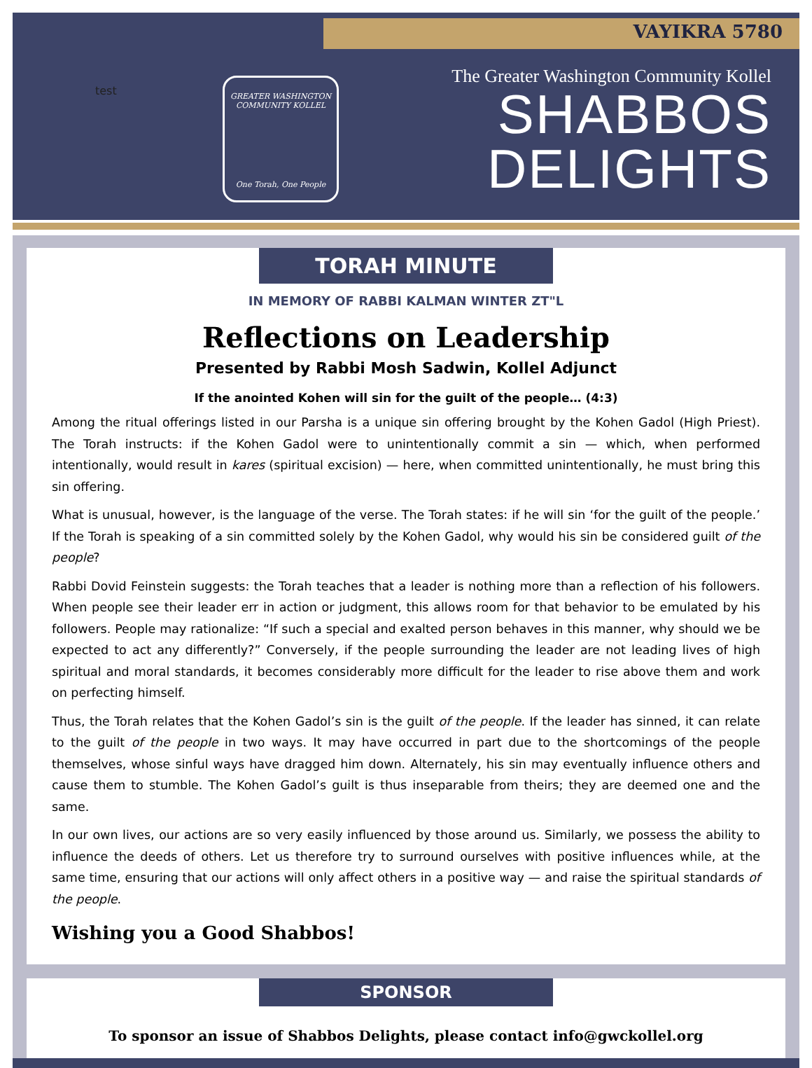VAYIKRA 5780
test
GREATER WASHINGTON COMMUNITY KOLLEL
One Torah, One People
The Greater Washington Community Kollel
SHABBOS
DELIGHTS
TORAH MINUTE
IN MEMORY OF RABBI KALMAN WINTER ZT"L
Reflections on Leadership
Presented by Rabbi Mosh Sadwin, Kollel Adjunct
If the anointed Kohen will sin for the guilt of the people… (4:3)
Among the ritual offerings listed in our Parsha is a unique sin offering brought by the Kohen Gadol (High Priest). The Torah instructs: if the Kohen Gadol were to unintentionally commit a sin — which, when performed intentionally, would result in kares (spiritual excision) — here, when committed unintentionally, he must bring this sin offering.
What is unusual, however, is the language of the verse. The Torah states: if he will sin ‘for the guilt of the people.’ If the Torah is speaking of a sin committed solely by the Kohen Gadol, why would his sin be considered guilt of the people?
Rabbi Dovid Feinstein suggests: the Torah teaches that a leader is nothing more than a reflection of his followers. When people see their leader err in action or judgment, this allows room for that behavior to be emulated by his followers. People may rationalize: “If such a special and exalted person behaves in this manner, why should we be expected to act any differently?” Conversely, if the people surrounding the leader are not leading lives of high spiritual and moral standards, it becomes considerably more difficult for the leader to rise above them and work on perfecting himself.
Thus, the Torah relates that the Kohen Gadol’s sin is the guilt of the people. If the leader has sinned, it can relate to the guilt of the people in two ways. It may have occurred in part due to the shortcomings of the people themselves, whose sinful ways have dragged him down. Alternately, his sin may eventually influence others and cause them to stumble. The Kohen Gadol’s guilt is thus inseparable from theirs; they are deemed one and the same.
In our own lives, our actions are so very easily influenced by those around us. Similarly, we possess the ability to influence the deeds of others. Let us therefore try to surround ourselves with positive influences while, at the same time, ensuring that our actions will only affect others in a positive way — and raise the spiritual standards of the people.
Wishing you a Good Shabbos!
SPONSOR
To sponsor an issue of Shabbos Delights, please contact info@gwckollel.org